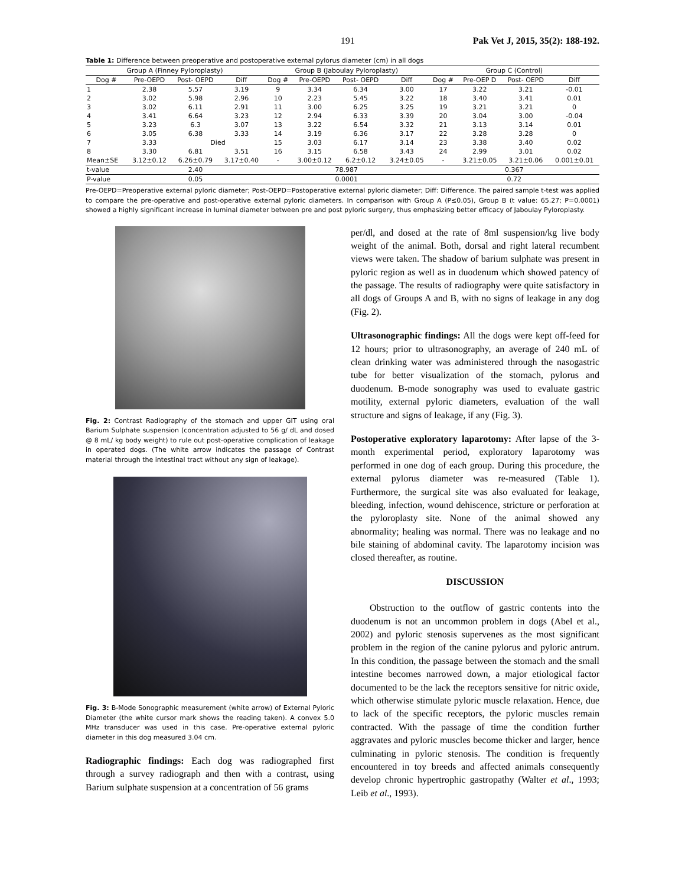191 Pak Vet J, 2015, 35(2): 188-192.
Table 1: Difference between preoperative and postoperative external pylorus diameter (cm) in all dogs
| Group A (Finney Pyloroplasty) | | | | Group B (Jaboulay Pyloroplasty) | | | | Group C (Control) | | | |
| --- | --- | --- | --- | --- | --- | --- | --- | --- | --- | --- | --- |
| Dog # | Pre-OEPD | Post- OEPD | Diff | Dog # | Pre-OEPD | Post- OEPD | Diff | Dog # | Pre-OEP D | Post- OEPD | Diff |
| 1 | 2.38 | 5.57 | 3.19 | 9 | 3.34 | 6.34 | 3.00 | 17 | 3.22 | 3.21 | -0.01 |
| 2 | 3.02 | 5.98 | 2.96 | 10 | 2.23 | 5.45 | 3.22 | 18 | 3.40 | 3.41 | 0.01 |
| 3 | 3.02 | 6.11 | 2.91 | 11 | 3.00 | 6.25 | 3.25 | 19 | 3.21 | 3.21 | 0 |
| 4 | 3.41 | 6.64 | 3.23 | 12 | 2.94 | 6.33 | 3.39 | 20 | 3.04 | 3.00 | -0.04 |
| 5 | 3.23 | 6.3 | 3.07 | 13 | 3.22 | 6.54 | 3.32 | 21 | 3.13 | 3.14 | 0.01 |
| 6 | 3.05 | 6.38 | 3.33 | 14 | 3.19 | 6.36 | 3.17 | 22 | 3.28 | 3.28 | 0 |
| 7 | 3.33 | Died | | 15 | 3.03 | 6.17 | 3.14 | 23 | 3.38 | 3.40 | 0.02 |
| 8 | 3.30 | 6.81 | 3.51 | 16 | 3.15 | 6.58 | 3.43 | 24 | 2.99 | 3.01 | 0.02 |
| Mean±SE | 3.12±0.12 | 6.26±0.79 | 3.17±0.40 | - | 3.00±0.12 | 6.2±0.12 | 3.24±0.05 | - | 3.21±0.05 | 3.21±0.06 | 0.001±0.01 |
| t-value | 2.40 | | | 78.987 | | | | 0.367 | | | |
| P-value | 0.05 | | | 0.0001 | | | | 0.72 | | | |
Pre-OEPD=Preoperative external pyloric diameter; Post-OEPD=Postoperative external pyloric diameter; Diff: Difference. The paired sample t-test was applied to compare the pre-operative and post-operative external pyloric diameters. In comparison with Group A (P≤0.05), Group B (t value: 65.27; P=0.0001) showed a highly significant increase in luminal diameter between pre and post pyloric surgery, thus emphasizing better efficacy of Jaboulay Pyloroplasty.
Fig. 2: Contrast Radiography of the stomach and upper GIT using oral Barium Sulphate suspension (concentration adjusted to 56 g/ dL and dosed @ 8 mL/ kg body weight) to rule out post-operative complication of leakage in operated dogs. (The white arrow indicates the passage of Contrast material through the intestinal tract without any sign of leakage).
Fig. 3: B-Mode Sonographic measurement (white arrow) of External Pyloric Diameter (the white cursor mark shows the reading taken). A convex 5.0 MHz transducer was used in this case. Pre-operative external pyloric diameter in this dog measured 3.04 cm.
Radiographic findings: Each dog was radiographed first through a survey radiograph and then with a contrast, using Barium sulphate suspension at a concentration of 56 grams
per/dl, and dosed at the rate of 8ml suspension/kg live body weight of the animal. Both, dorsal and right lateral recumbent views were taken. The shadow of barium sulphate was present in pyloric region as well as in duodenum which showed patency of the passage. The results of radiography were quite satisfactory in all dogs of Groups A and B, with no signs of leakage in any dog (Fig. 2).
Ultrasonographic findings: All the dogs were kept off-feed for 12 hours; prior to ultrasonography, an average of 240 mL of clean drinking water was administered through the nasogastric tube for better visualization of the stomach, pylorus and duodenum. B-mode sonography was used to evaluate gastric motility, external pyloric diameters, evaluation of the wall structure and signs of leakage, if any (Fig. 3).
Postoperative exploratory laparotomy: After lapse of the 3-month experimental period, exploratory laparotomy was performed in one dog of each group. During this procedure, the external pylorus diameter was re-measured (Table 1). Furthermore, the surgical site was also evaluated for leakage, bleeding, infection, wound dehiscence, stricture or perforation at the pyloroplasty site. None of the animal showed any abnormality; healing was normal. There was no leakage and no bile staining of abdominal cavity. The laparotomy incision was closed thereafter, as routine.
DISCUSSION
Obstruction to the outflow of gastric contents into the duodenum is not an uncommon problem in dogs (Abel et al., 2002) and pyloric stenosis supervenes as the most significant problem in the region of the canine pylorus and pyloric antrum. In this condition, the passage between the stomach and the small intestine becomes narrowed down, a major etiological factor documented to be the lack the receptors sensitive for nitric oxide, which otherwise stimulate pyloric muscle relaxation. Hence, due to lack of the specific receptors, the pyloric muscles remain contracted. With the passage of time the condition further aggravates and pyloric muscles become thicker and larger, hence culminating in pyloric stenosis. The condition is frequently encountered in toy breeds and affected animals consequently develop chronic hypertrophic gastropathy (Walter et al., 1993; Leib et al., 1993).